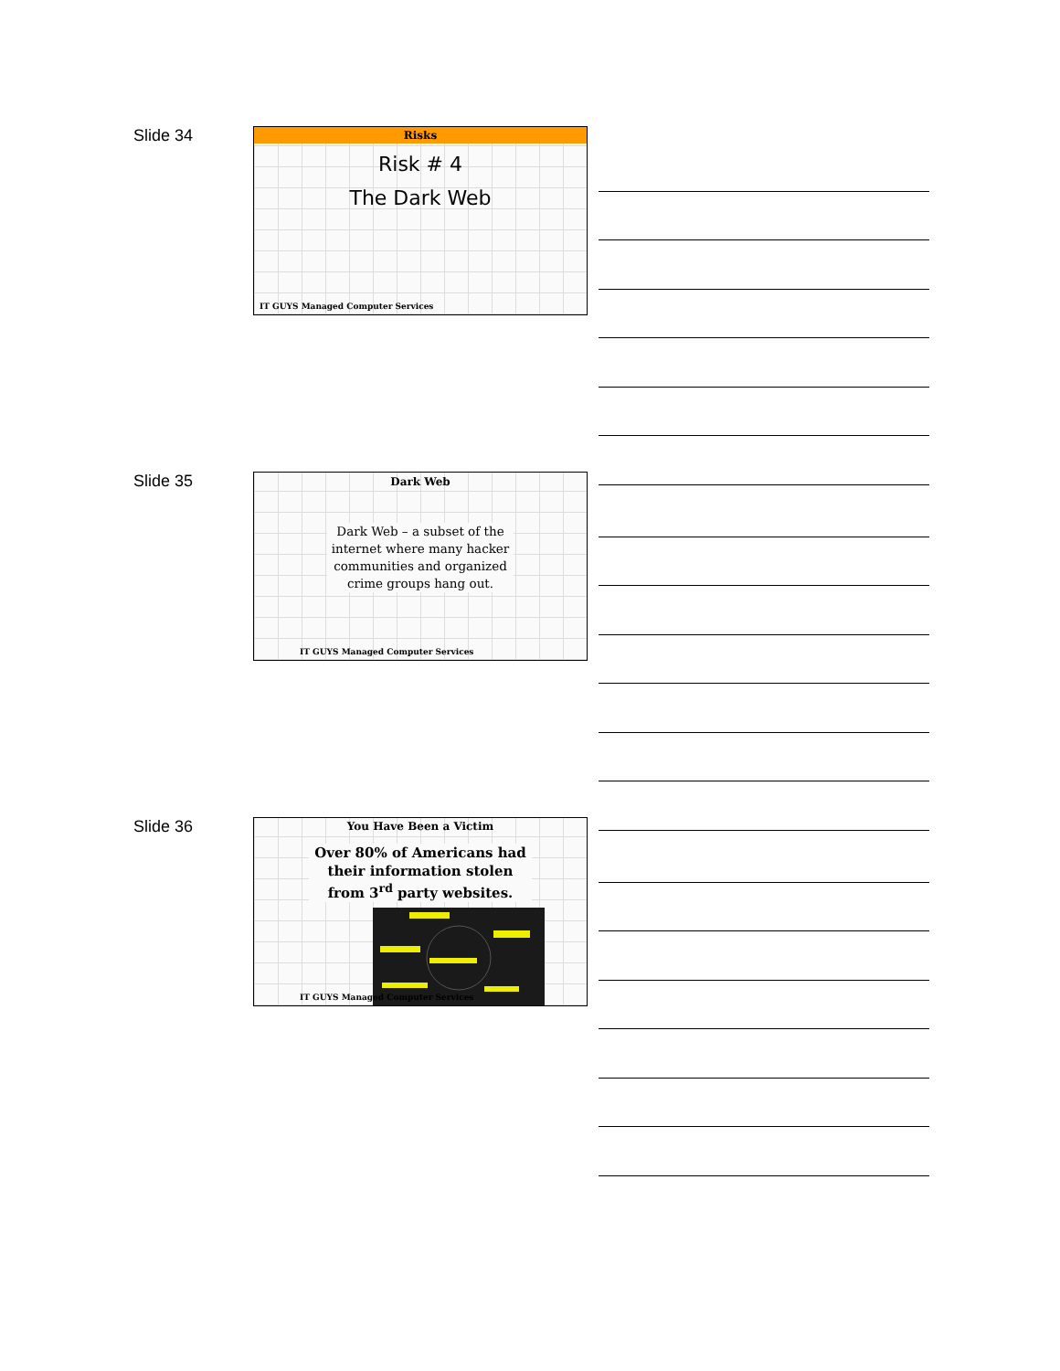Slide 34
Risks
Risk # 4
The Dark Web
IT GUYS Managed Computer Services
Slide 35
Dark Web
Dark Web – a subset of the internet where many hacker communities and organized crime groups hang out.
IT GUYS Managed Computer Services
Slide 36
You Have Been a Victim
Over 80% of Americans had their information stolen from 3<sup>rd</sup> party websites.
IT GUYS Managed Computer Services